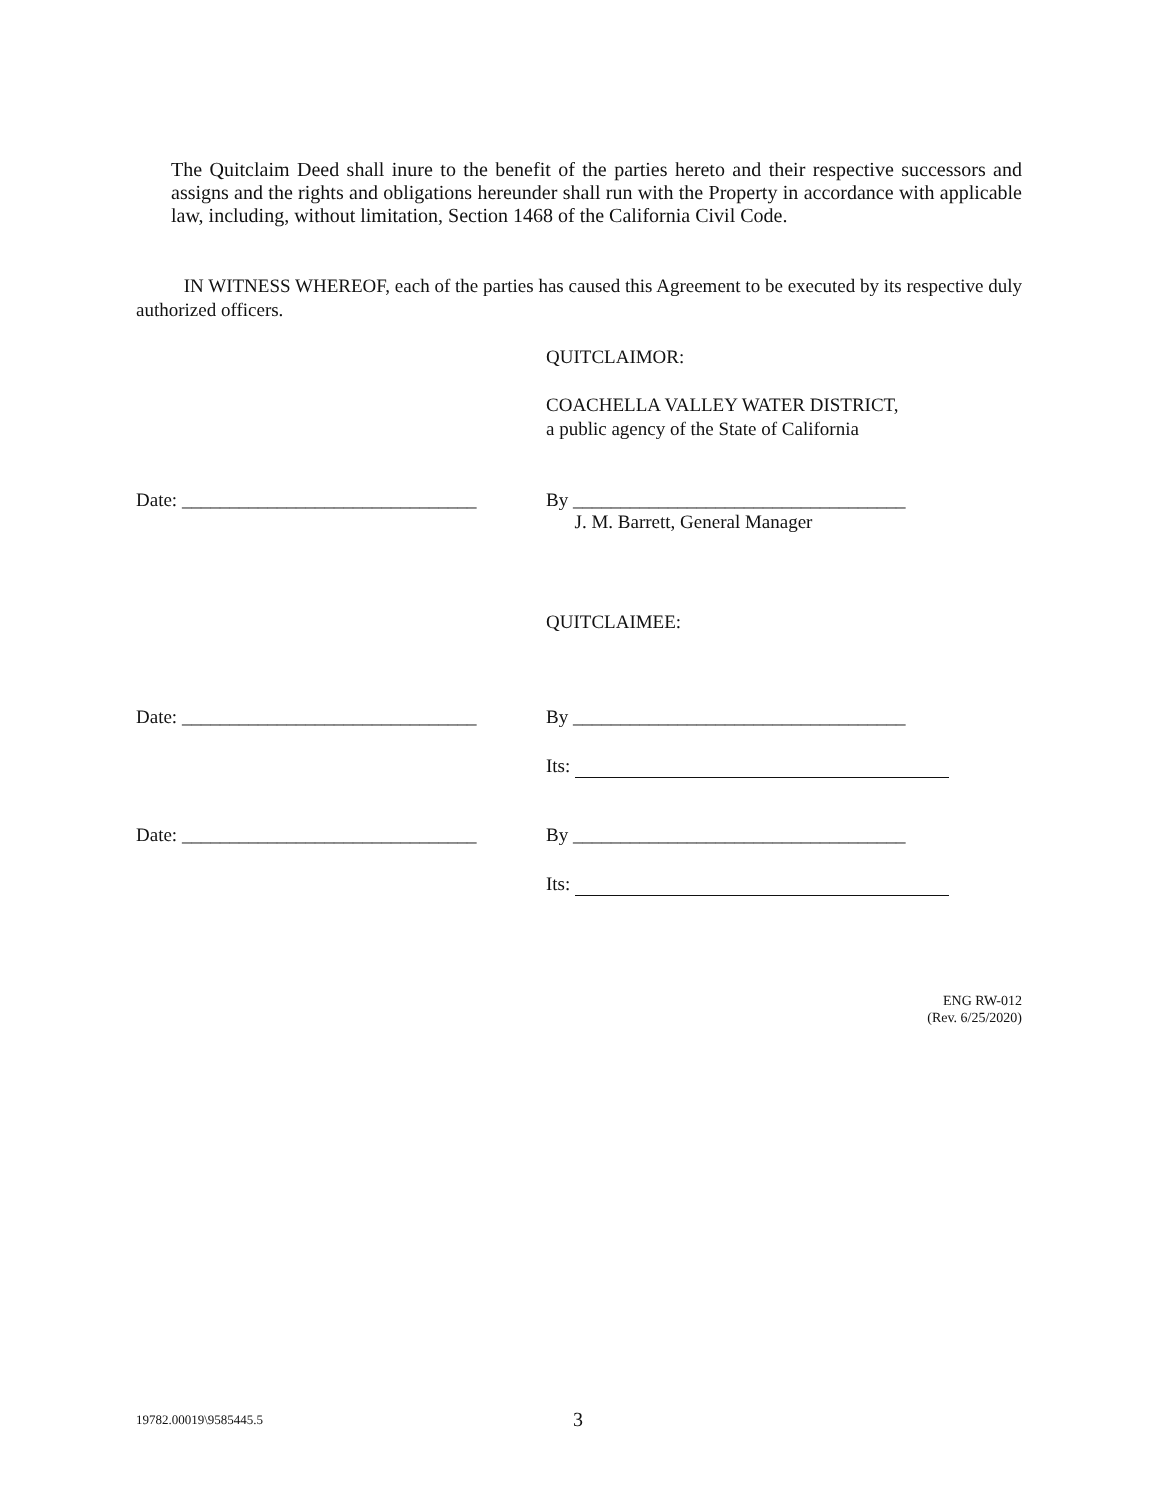The Quitclaim Deed shall inure to the benefit of the parties hereto and their respective successors and assigns and the rights and obligations hereunder shall run with the Property in accordance with applicable law, including, without limitation, Section 1468 of the California Civil Code.
IN WITNESS WHEREOF, each of the parties has caused this Agreement to be executed by its respective duly authorized officers.
QUITCLAIMOR:
COACHELLA VALLEY WATER DISTRICT,
a public agency of the State of California
Date: _______________________________
By ___________________________________
J. M. Barrett, General Manager
QUITCLAIMEE:
Date: _______________________________
By ___________________________________
Its:
Date: _______________________________
By ___________________________________
Its:
ENG RW-012
(Rev. 6/25/2020)
19782.00019\9585445.5 3